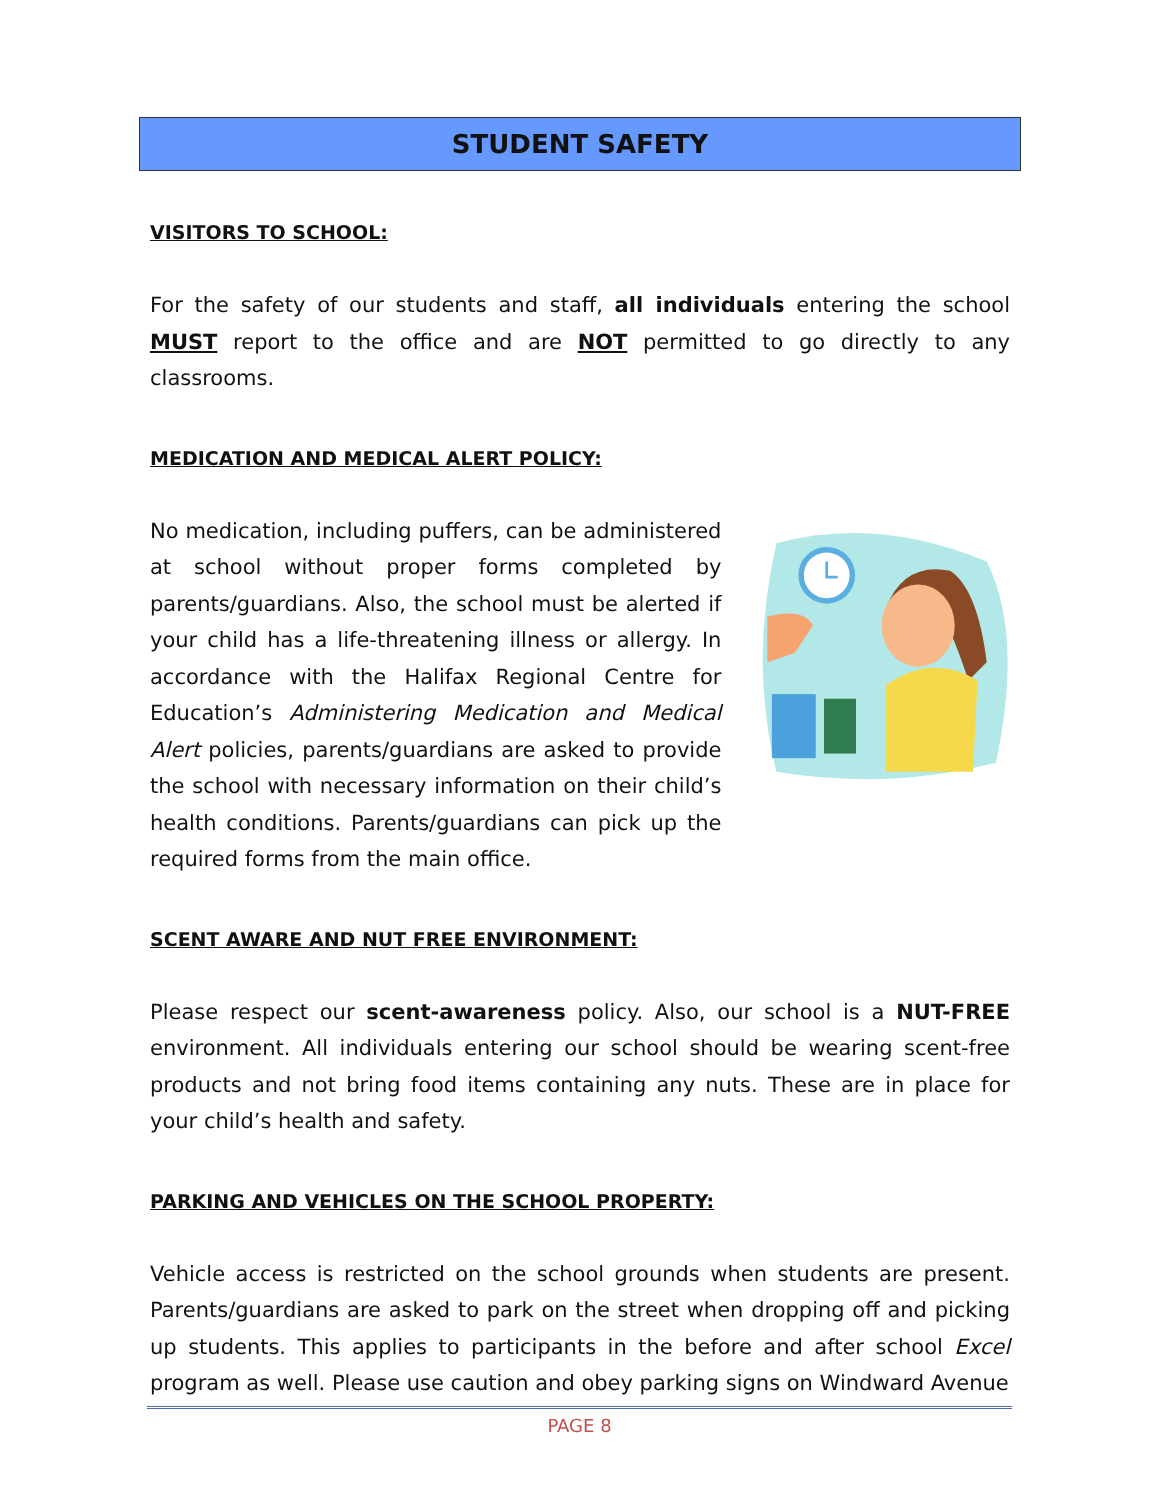STUDENT SAFETY
VISITORS TO SCHOOL:
For the safety of our students and staff, all individuals entering the school MUST report to the office and are NOT permitted to go directly to any classrooms.
MEDICATION AND MEDICAL ALERT POLICY:
No medication, including puffers, can be administered at school without proper forms completed by parents/guardians. Also, the school must be alerted if your child has a life-threatening illness or allergy. In accordance with the Halifax Regional Centre for Education’s Administering Medication and Medical Alert policies, parents/guardians are asked to provide the school with necessary information on their child’s health conditions. Parents/guardians can pick up the required forms from the main office.
SCENT AWARE AND NUT FREE ENVIRONMENT:
Please respect our scent-awareness policy. Also, our school is a NUT-FREE environment. All individuals entering our school should be wearing scent-free products and not bring food items containing any nuts. These are in place for your child’s health and safety.
PARKING AND VEHICLES ON THE SCHOOL PROPERTY:
Vehicle access is restricted on the school grounds when students are present. Parents/guardians are asked to park on the street when dropping off and picking up students. This applies to participants in the before and after school Excel program as well. Please use caution and obey parking signs on Windward Avenue
PAGE 8